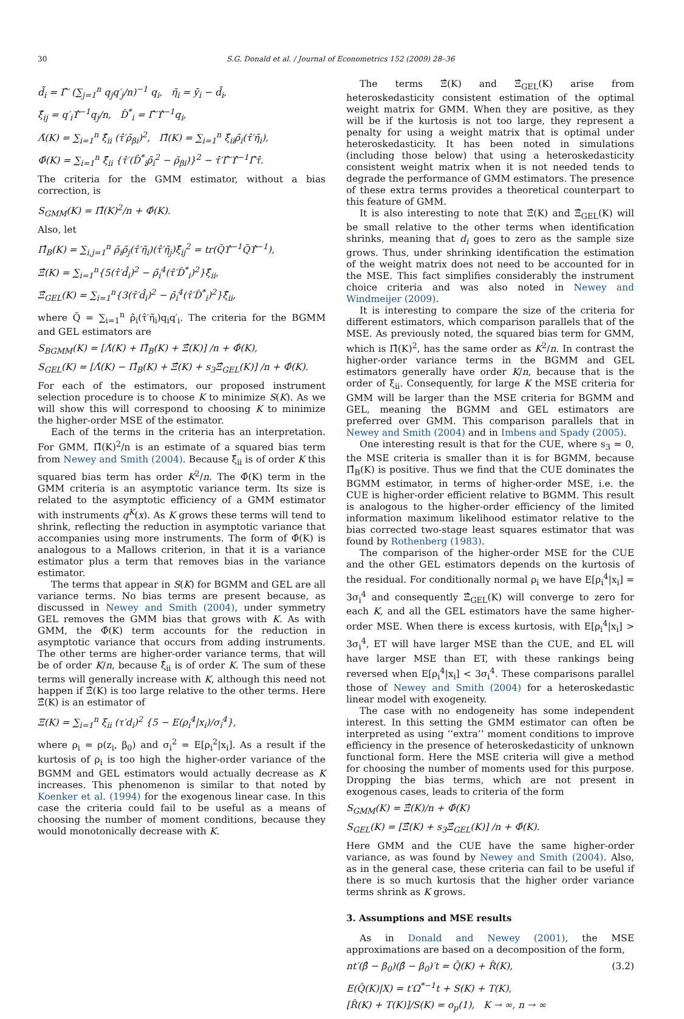30 S.G. Donald et al. / Journal of Econometrics 152 (2009) 28–36
d̃<sub>i</sub> = Γ̂′ (∑<sub>j=1</sub><sup>n</sup> q<sub>j</sub>q′<sub>j</sub>/n)<sup>−1</sup> q<sub>i</sub>, η̃<sub>i</sub> = ỹ<sub>i</sub> − d̃<sub>i</sub>,
ξ̂<sub>ij</sub> = q′<sub>i</sub>ϒ̂<sup>−1</sup>q<sub>j</sub>/n, D̂<sup>*</sup><sub>i</sub> = Γ̂′ϒ̂<sup>−1</sup>q<sub>i</sub>,
Λ̂(K) = ∑<sub>i=1</sub><sup>n</sup> ξ̂<sub>ii</sub> (τ̂′ρ̃<sub>βi</sub>)<sup>2</sup>, Π̂(K) = ∑<sub>i=1</sub><sup>n</sup> ξ̂<sub>ii</sub>ρ̃<sub>i</sub>(τ̂′η̃<sub>i</sub>),
Φ̂(K) = ∑<sub>i=1</sub><sup>n</sup> ξ̂<sub>ii</sub> {τ̂′(D̂<sup>*</sup><sub>i</sub>ρ̃<sub>i</sub><sup>2</sup> − ρ̃<sub>βi</sub>)}<sup>2</sup> − τ̂′Γ̂′ϒ̂<sup>−1</sup>Γ̂τ̂.
The criteria for the GMM estimator, without a bias correction, is
S<sub>GMM</sub>(K) = Π̂(K)<sup>2</sup>/n + Φ̂(K).
Also, let
Π̂<sub>B</sub>(K) = ∑<sub>i,j=1</sub><sup>n</sup> ρ̃<sub>i</sub>ρ̃<sub>j</sub>(τ̂′η̃<sub>i</sub>)(τ̂′η̃<sub>j</sub>)ξ̂<sub>ij</sub><sup>2</sup> = tr(Q̃ϒ̂<sup>−1</sup>Q̃ϒ̂<sup>−1</sup>),
Ξ̂(K) = ∑<sub>i=1</sub><sup>n</sup>{5(τ̂′d̂<sub>i</sub>)<sup>2</sup> − ρ̃<sub>i</sub><sup>4</sup>(τ̂′D̂<sup>*</sup><sub>i</sub>)<sup>2</sup>}ξ̂<sub>ii</sub>,
Ξ̂<sub>GEL</sub>(K) = ∑<sub>i=1</sub><sup>n</sup>{3(τ̂′d̂<sub>i</sub>)<sup>2</sup> − ρ̃<sub>i</sub><sup>4</sup>(τ̂′D̂<sup>*</sup><sub>i</sub>)<sup>2</sup>}ξ̂<sub>ii</sub>,
where Q̃ = ∑<sub>i=1</sub><sup>n</sup> ρ̃<sub>i</sub>(τ̂′η̃<sub>i</sub>)q<sub>i</sub>q′<sub>i</sub>. The criteria for the BGMM and GEL estimators are
S<sub>BGMM</sub>(K) = [Λ̂(K) + Π̂<sub>B</sub>(K) + Ξ̂(K)] /n + Φ̂(K),
S<sub>GEL</sub>(K) = [Λ̂(K) − Π̂<sub>B</sub>(K) + Ξ̂(K) + s<sub>3</sub>Ξ̂<sub>GEL</sub>(K)] /n + Φ̂(K).
For each of the estimators, our proposed instrument selection procedure is to choose K to minimize S(K). As we will show this will correspond to choosing K to minimize the higher-order MSE of the estimator.
Each of the terms in the criteria has an interpretation. For GMM, Π̂(K)<sup>2</sup>/n is an estimate of a squared bias term from Newey and Smith (2004). Because ξ̂<sub>ii</sub> is of order K this squared bias term has order K<sup>2</sup>/n. The Φ̂(K) term in the GMM criteria is an asymptotic variance term. Its size is related to the asymptotic efficiency of a GMM estimator with instruments q<sup>K</sup>(x). As K grows these terms will tend to shrink, reflecting the reduction in asymptotic variance that accompanies using more instruments. The form of Φ̂(K) is analogous to a Mallows criterion, in that it is a variance estimator plus a term that removes bias in the variance estimator.
The terms that appear in S(K) for BGMM and GEL are all variance terms. No bias terms are present because, as discussed in Newey and Smith (2004), under symmetry GEL removes the GMM bias that grows with K. As with GMM, the Φ̂(K) term accounts for the reduction in asymptotic variance that occurs from adding instruments. The other terms are higher-order variance terms, that will be of order K/n, because ξ̂<sub>ii</sub> is of order K. The sum of these terms will generally increase with K, although this need not happen if Ξ̂(K) is too large relative to the other terms. Here Ξ̂(K) is an estimator of
Ξ(K) = ∑<sub>i=1</sub><sup>n</sup> ξ<sub>ii</sub> (τ′d<sub>i</sub>)<sup>2</sup> {5 − E(ρ<sub>i</sub><sup>4</sup>|x<sub>i</sub>)/σ<sub>i</sub><sup>4</sup>},
where ρ<sub>i</sub> = ρ(z<sub>i</sub>, β<sub>0</sub>) and σ<sub>i</sub><sup>2</sup> = E[ρ<sub>i</sub><sup>2</sup>|x<sub>i</sub>]. As a result if the kurtosis of ρ<sub>i</sub> is too high the higher-order variance of the BGMM and GEL estimators would actually decrease as K increases. This phenomenon is similar to that noted by Koenker et al. (1994) for the exogenous linear case. In this case the criteria could fail to be useful as a means of choosing the number of moment conditions, because they would monotonically decrease with K.
The terms Ξ̂(K) and Ξ̂<sub>GEL</sub>(K) arise from heteroskedasticity consistent estimation of the optimal weight matrix for GMM. When they are positive, as they will be if the kurtosis is not too large, they represent a penalty for using a weight matrix that is optimal under heteroskedasticity. It has been noted in simulations (including those below) that using a heteroskedasticity consistent weight matrix when it is not needed tends to degrade the performance of GMM estimators. The presence of these extra terms provides a theoretical counterpart to this feature of GMM.
It is also interesting to note that Ξ̂(K) and Ξ̂<sub>GEL</sub>(K) will be small relative to the other terms when identification shrinks, meaning that d<sub>i</sub> goes to zero as the sample size grows. Thus, under shrinking identification the estimation of the weight matrix does not need to be accounted for in the MSE. This fact simplifies considerably the instrument choice criteria and was also noted in Newey and Windmeijer (2009).
It is interesting to compare the size of the criteria for different estimators, which comparison parallels that of the MSE. As previously noted, the squared bias term for GMM, which is Π̂(K)<sup>2</sup>, has the same order as K<sup>2</sup>/n. In contrast the higher-order variance terms in the BGMM and GEL estimators generally have order K/n, because that is the order of ξ<sub>ii</sub>. Consequently, for large K the MSE criteria for GMM will be larger than the MSE criteria for BGMM and GEL, meaning the BGMM and GEL estimators are preferred over GMM. This comparison parallels that in Newey and Smith (2004) and in Imbens and Spady (2005).
One interesting result is that for the CUE, where s<sub>3</sub> = 0, the MSE criteria is smaller than it is for BGMM, because Π̂<sub>B</sub>(K) is positive. Thus we find that the CUE dominates the BGMM estimator, in terms of higher-order MSE, i.e. the CUE is higher-order efficient relative to BGMM. This result is analogous to the higher-order efficiency of the limited information maximum likelihood estimator relative to the bias corrected two-stage least squares estimator that was found by Rothenberg (1983).
The comparison of the higher-order MSE for the CUE and the other GEL estimators depends on the kurtosis of the residual. For conditionally normal ρ<sub>i</sub> we have E[ρ<sub>i</sub><sup>4</sup>|x<sub>i</sub>] = 3σ<sub>i</sub><sup>4</sup> and consequently Ξ̂<sub>GEL</sub>(K) will converge to zero for each K, and all the GEL estimators have the same higher-order MSE. When there is excess kurtosis, with E[ρ<sub>i</sub><sup>4</sup>|x<sub>i</sub>] > 3σ<sub>i</sub><sup>4</sup>, ET will have larger MSE than the CUE, and EL will have larger MSE than ET, with these rankings being reversed when E[ρ<sub>i</sub><sup>4</sup>|x<sub>i</sub>] < 3σ<sub>i</sub><sup>4</sup>. These comparisons parallel those of Newey and Smith (2004) for a heteroskedastic linear model with exogeneity.
The case with no endogeneity has some independent interest. In this setting the GMM estimator can often be interpreted as using ‘‘extra’’ moment conditions to improve efficiency in the presence of heteroskedasticity of unknown functional form. Here the MSE criteria will give a method for choosing the number of moments used for this purpose. Dropping the bias terms, which are not present in exogenous cases, leads to criteria of the form
S<sub>GMM</sub>(K) = Ξ̂(K)/n + Φ̂(K)
S<sub>GEL</sub>(K) = [Ξ̂(K) + s<sub>3</sub>Ξ̂<sub>GEL</sub>(K)] /n + Φ̂(K).
Here GMM and the CUE have the same higher-order variance, as was found by Newey and Smith (2004). Also, as in the general case, these criteria can fail to be useful if there is so much kurtosis that the higher order variance terms shrink as K grows.
3. Assumptions and MSE results
As in Donald and Newey (2001), the MSE approximations are based on a decomposition of the form,
nt′(β̂ − β<sub>0</sub>)(β̂ − β<sub>0</sub>)′t = Q̂(K) + R̂(K), (3.2)
E(Q̂(K)|X) = t′Ω<sup>*−1</sup>t + S(K) + T(K),
[R̂(K) + T(K)]/S(K) = o<sub>p</sub>(1), K → ∞, n → ∞